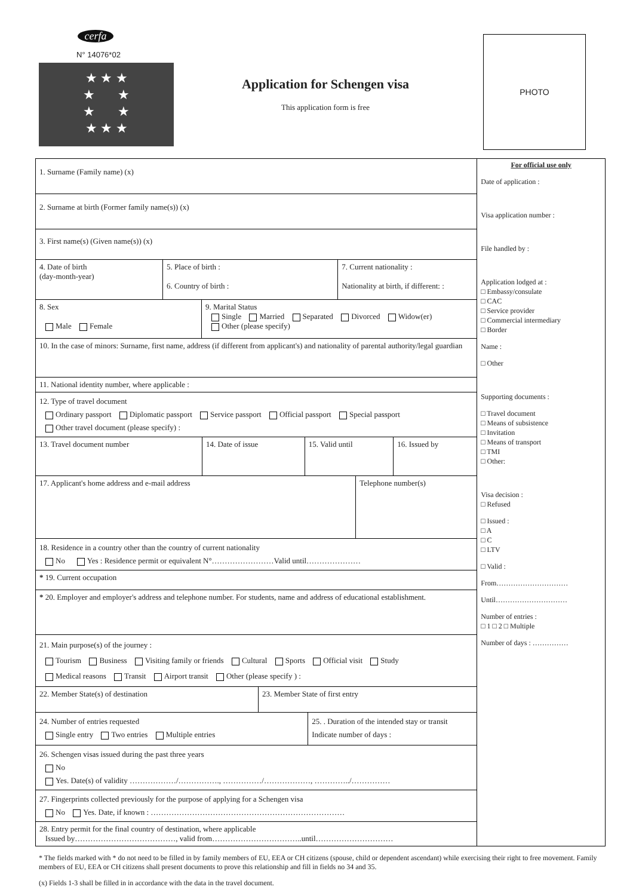cerfa
N° 14076*02
★ ★ ★
★ ★
★ ★
★ ★ ★
Application for Schengen visa
This application form is free
PHOTO
| 1. Surname (Family name) (x) |
| 2. Surname at birth (Former family name(s)) (x) |
| 3. First name(s) (Given name(s)) (x) |
| 4. Date of birth (day-month-year) | 5. Place of birth : 6. Country of birth : | 7. Current nationality : Nationality at birth, if different: : |
| 8. Sex Male Female | 9. Marital Status Single Married Separated Divorced Widow(er) Other (please specify) |
| 10. In the case of minors: Surname, first name, address (if different from applicant's) and nationality of parental authority/legal guardian | |
| 11. National identity number, where applicable : | |
| 12. Type of travel document Ordinary passport Diplomatic passport Service passport Official passport Special passport Other travel document (please specify) : | |
| 13. Travel document number | 14. Date of issue | 15. Valid until | 16. Issued by |
| 17. Applicant's home address and e-mail address | Telephone number(s) |
| 18. Residence in a country other than the country of current nationality No Yes : Residence permit or equivalent N°……………………Valid until………………… | |
| * 19. Current occupation | |
| * 20. Employer and employer's address and telephone number. For students, name and address of educational establishment. | |
| 21. Main purpose(s) of the journey : Tourism Business Visiting family or friends Cultural Sports Official visit Study Medical reasons Transit Airport transit Other (please specify ) : | |
| 22. Member State(s) of destination | 23. Member State of first entry |
| 24. Number of entries requested Single entry Two entries Multiple entries | 25. . Duration of the intended stay or transit Indicate number of days : |
| 26. Schengen visas issued during the past three years No Yes. Date(s) of validity ………………/……………., ……………/………………, …………../…………… | |
| 27. Fingerprints collected previously for the purpose of applying for a Schengen visa No Yes. Date, if known : ………………………………………………………………… | |
| 28. Entry permit for the final country of destination, where applicable Issued by…………………………………, valid from……………………………..until………………………… | |
For official use only
Date of application :
Visa application number :
File handled by :
Application lodged at :
□ Embassy/consulate
□ CAC
□ Service provider
□ Commercial intermediary
□ Border
Name :
□ Other
Supporting documents :
□ Travel document
□ Means of subsistence
□ Invitation
□ Means of transport
□ TMI
□ Other:
Visa decision :
□ Refused
□ Issued :
□ A
□ C
□ LTV
□ Valid :
From…………………………
Until…………………………
Number of entries :
□ 1 □ 2 □ Multiple
Number of days : ……………
* The fields marked with * do not need to be filled in by family members of EU, EEA or CH citizens (spouse, child or dependent ascendant) while exercising their right to free movement. Family members of EU, EEA or CH citizens shall present documents to prove this relationship and fill in fields no 34 and 35.
(x) Fields 1-3 shall be filled in in accordance with the data in the travel document.